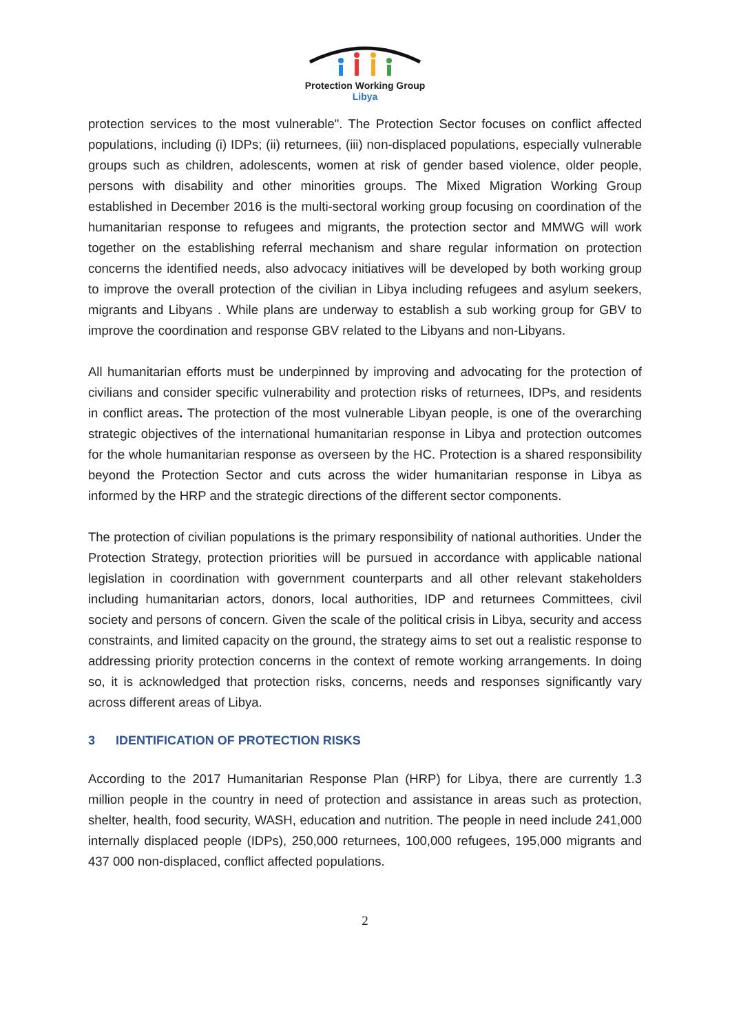Protection Working Group
Libya
protection services to the most vulnerable". The Protection Sector focuses on conflict affected populations, including (i) IDPs; (ii) returnees, (iii) non-displaced populations, especially vulnerable groups such as children, adolescents, women at risk of gender based violence, older people, persons with disability and other minorities groups. The Mixed Migration Working Group established in December 2016 is the multi-sectoral working group focusing on coordination of the humanitarian response to refugees and migrants, the protection sector and MMWG will work together on the establishing referral mechanism and share regular information on protection concerns the identified needs, also advocacy initiatives will be developed by both working group to improve the overall protection of the civilian in Libya including refugees and asylum seekers, migrants and Libyans . While plans are underway to establish a sub working group for GBV to improve the coordination and response GBV related to the Libyans and non-Libyans.
All humanitarian efforts must be underpinned by improving and advocating for the protection of civilians and consider specific vulnerability and protection risks of returnees, IDPs, and residents in conflict areas. The protection of the most vulnerable Libyan people, is one of the overarching strategic objectives of the international humanitarian response in Libya and protection outcomes for the whole humanitarian response as overseen by the HC. Protection is a shared responsibility beyond the Protection Sector and cuts across the wider humanitarian response in Libya as informed by the HRP and the strategic directions of the different sector components.
The protection of civilian populations is the primary responsibility of national authorities. Under the Protection Strategy, protection priorities will be pursued in accordance with applicable national legislation in coordination with government counterparts and all other relevant stakeholders including humanitarian actors, donors, local authorities, IDP and returnees Committees, civil society and persons of concern. Given the scale of the political crisis in Libya, security and access constraints, and limited capacity on the ground, the strategy aims to set out a realistic response to addressing priority protection concerns in the context of remote working arrangements. In doing so, it is acknowledged that protection risks, concerns, needs and responses significantly vary across different areas of Libya.
3 IDENTIFICATION OF PROTECTION RISKS
According to the 2017 Humanitarian Response Plan (HRP) for Libya, there are currently 1.3 million people in the country in need of protection and assistance in areas such as protection, shelter, health, food security, WASH, education and nutrition. The people in need include 241,000 internally displaced people (IDPs), 250,000 returnees, 100,000 refugees, 195,000 migrants and 437 000 non-displaced, conflict affected populations.
2